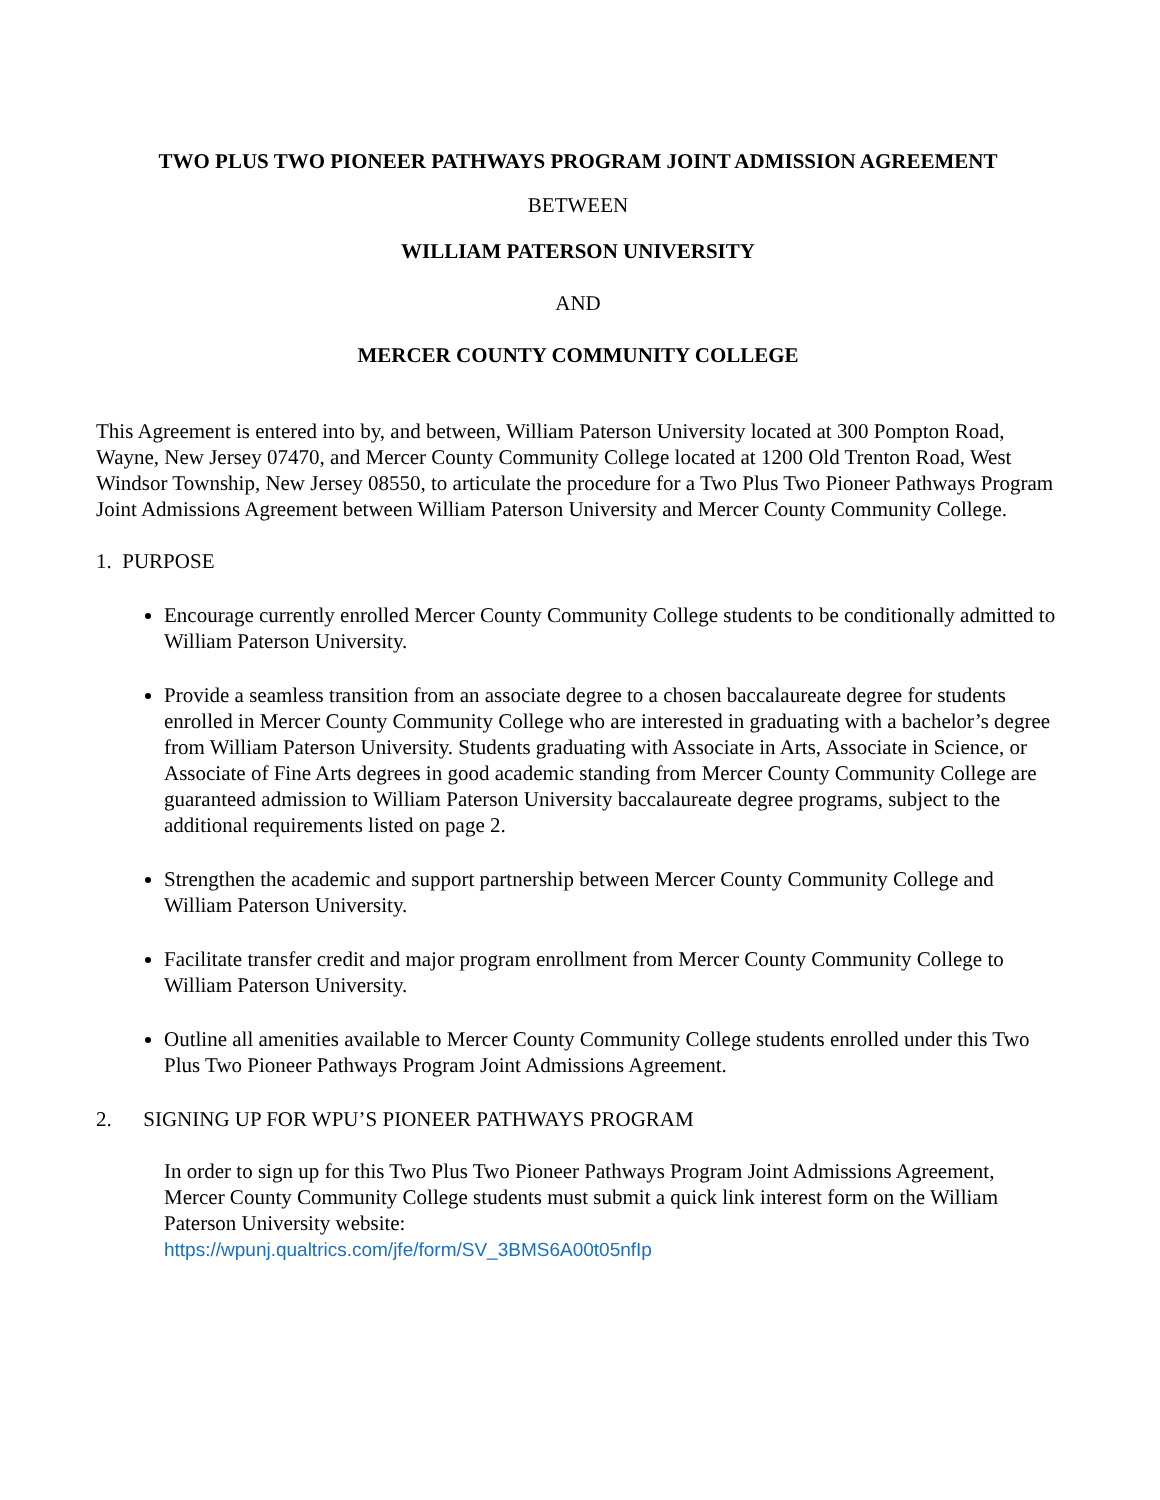TWO PLUS TWO PIONEER PATHWAYS PROGRAM JOINT ADMISSION AGREEMENT
BETWEEN
WILLIAM PATERSON UNIVERSITY
AND
MERCER COUNTY COMMUNITY COLLEGE
This Agreement is entered into by, and between, William Paterson University located at 300 Pompton Road, Wayne, New Jersey 07470, and Mercer County Community College located at 1200 Old Trenton Road, West Windsor Township, New Jersey 08550, to articulate the procedure for a Two Plus Two Pioneer Pathways Program Joint Admissions Agreement between William Paterson University and Mercer County Community College.
1. PURPOSE
Encourage currently enrolled Mercer County Community College students to be conditionally admitted to William Paterson University.
Provide a seamless transition from an associate degree to a chosen baccalaureate degree for students enrolled in Mercer County Community College who are interested in graduating with a bachelor’s degree from William Paterson University. Students graduating with Associate in Arts, Associate in Science, or Associate of Fine Arts degrees in good academic standing from Mercer County Community College are guaranteed admission to William Paterson University baccalaureate degree programs, subject to the additional requirements listed on page 2.
Strengthen the academic and support partnership between Mercer County Community College and William Paterson University.
Facilitate transfer credit and major program enrollment from Mercer County Community College to William Paterson University.
Outline all amenities available to Mercer County Community College students enrolled under this Two Plus Two Pioneer Pathways Program Joint Admissions Agreement.
2. SIGNING UP FOR WPU’S PIONEER PATHWAYS PROGRAM
In order to sign up for this Two Plus Two Pioneer Pathways Program Joint Admissions Agreement, Mercer County Community College students must submit a quick link interest form on the William Paterson University website:
https://wpunj.qualtrics.com/jfe/form/SV_3BMS6A00t05nfIp